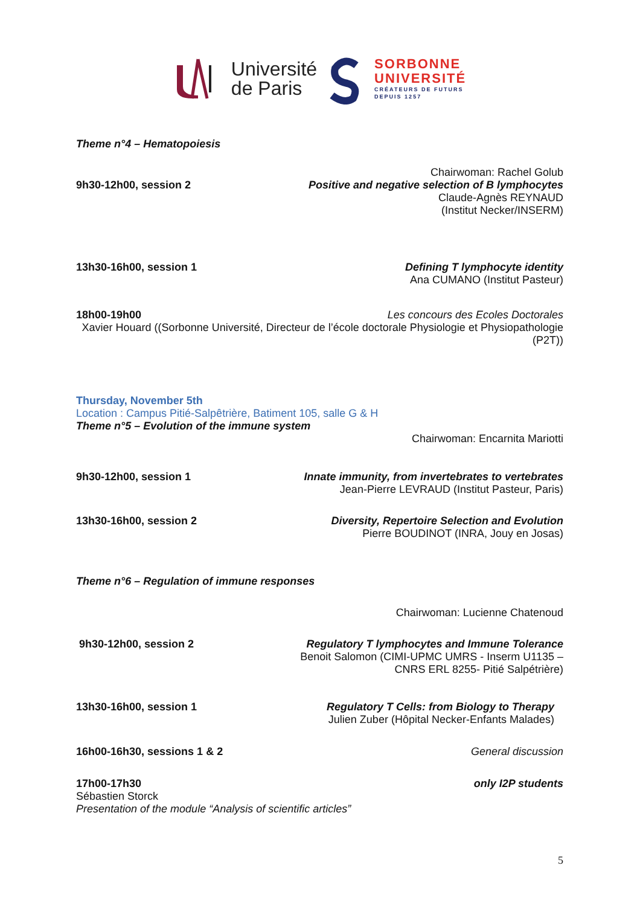Université
de Paris
SORBONNE
UNIVERSITÉ
CRÉATEURS DE FUTURS
DEPUIS 1257
Theme n°4 – Hematopoiesis
Chairwoman: Rachel Golub
9h30-12h00, session 2 Positive and negative selection of B lymphocytes
Claude-Agnès REYNAUD
(Institut Necker/INSERM)
13h30-16h00, session 1 Defining T lymphocyte identity
Ana CUMANO (Institut Pasteur)
18h00-19h00 Les concours des Ecoles Doctorales
Xavier Houard ((Sorbonne Université, Directeur de l’école doctorale Physiologie et Physiopathologie (P2T))
Thursday, November 5th
Location : Campus Pitié-Salpêtrière, Batiment 105, salle G & H
Theme n°5 – Evolution of the immune system
Chairwoman: Encarnita Mariotti
9h30-12h00, session 1 Innate immunity, from invertebrates to vertebrates
Jean-Pierre LEVRAUD (Institut Pasteur, Paris)
13h30-16h00, session 2 Diversity, Repertoire Selection and Evolution
Pierre BOUDINOT (INRA, Jouy en Josas)
Theme n°6 – Regulation of immune responses
Chairwoman: Lucienne Chatenoud
9h30-12h00, session 2 Regulatory T lymphocytes and Immune Tolerance
Benoit Salomon (CIMI-UPMC UMRS - Inserm U1135 –
CNRS ERL 8255- Pitié Salpétrière)
13h30-16h00, session 1 Regulatory T Cells: from Biology to Therapy
Julien Zuber (Hôpital Necker-Enfants Malades)
16h00-16h30, sessions 1 & 2 General discussion
17h00-17h30 only I2P students
Sébastien Storck
Presentation of the module “Analysis of scientific articles”
5